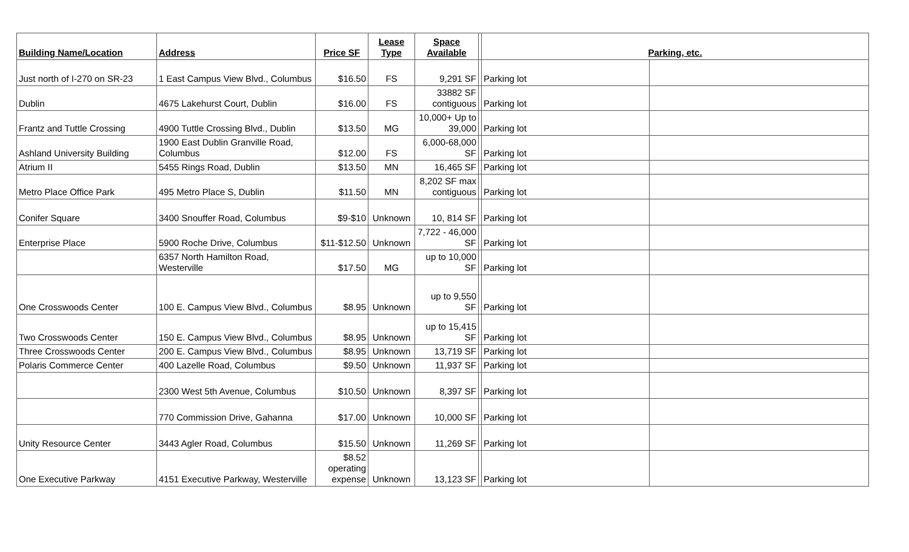| Building Name/Location | Address | Price SF | Lease Type | Space Available | | Parking, etc. | |
| --- | --- | --- | --- | --- | --- | --- | --- |
| Just north of I-270 on SR-23 | 1 East Campus View Blvd., Columbus | $16.50 | FS | 9,291 SF | | Parking lot | |
| Dublin | 4675 Lakehurst Court, Dublin | $16.00 | FS | 33882 SF contiguous | | Parking lot | |
| Frantz and Tuttle Crossing | 4900 Tuttle Crossing Blvd., Dublin | $13.50 | MG | 10,000+ Up to 39,000 | | Parking lot | |
| Ashland University Building | 1900 East Dublin Granville Road, Columbus | $12.00 | FS | 6,000-68,000 SF | | Parking lot | |
| Atrium II | 5455 Rings Road, Dublin | $13.50 | MN | 16,465 SF | | Parking lot | |
| Metro Place Office Park | 495 Metro Place S, Dublin | $11.50 | MN | 8,202 SF max contiguous | | Parking lot | |
| Conifer Square | 3400 Snouffer Road, Columbus | $9-$10 | Unknown | 10, 814 SF | | Parking lot | |
| Enterprise Place | 5900 Roche Drive, Columbus | $11-$12.50 | Unknown | 7,722 - 46,000 SF | | Parking lot | |
| | 6357 North Hamilton Road, Westerville | $17.50 | MG | up to 10,000 SF | | Parking lot | |
| One Crosswoods Center | 100 E. Campus View Blvd., Columbus | $8.95 | Unknown | up to 9,550 SF | | Parking lot | |
| Two Crosswoods Center | 150 E. Campus View Blvd., Columbus | $8.95 | Unknown | up to 15,415 SF | | Parking lot | |
| Three Crosswoods Center | 200 E. Campus View Blvd., Columbus | $8.95 | Unknown | 13,719 SF | | Parking lot | |
| Polaris Commerce Center | 400 Lazelle Road, Columbus | $9.50 | Unknown | 11,937 SF | | Parking lot | |
| | 2300 West 5th Avenue, Columbus | $10.50 | Unknown | 8,397 SF | | Parking lot | |
| | 770 Commission Drive, Gahanna | $17.00 | Unknown | 10,000 SF | | Parking lot | |
| Unity Resource Center | 3443 Agler Road, Columbus | $15.50 | Unknown | 11,269 SF | | Parking lot | |
| One Executive Parkway | 4151 Executive Parkway, Westerville | $8.52 operating expense | Unknown | 13,123 SF | | Parking lot | |